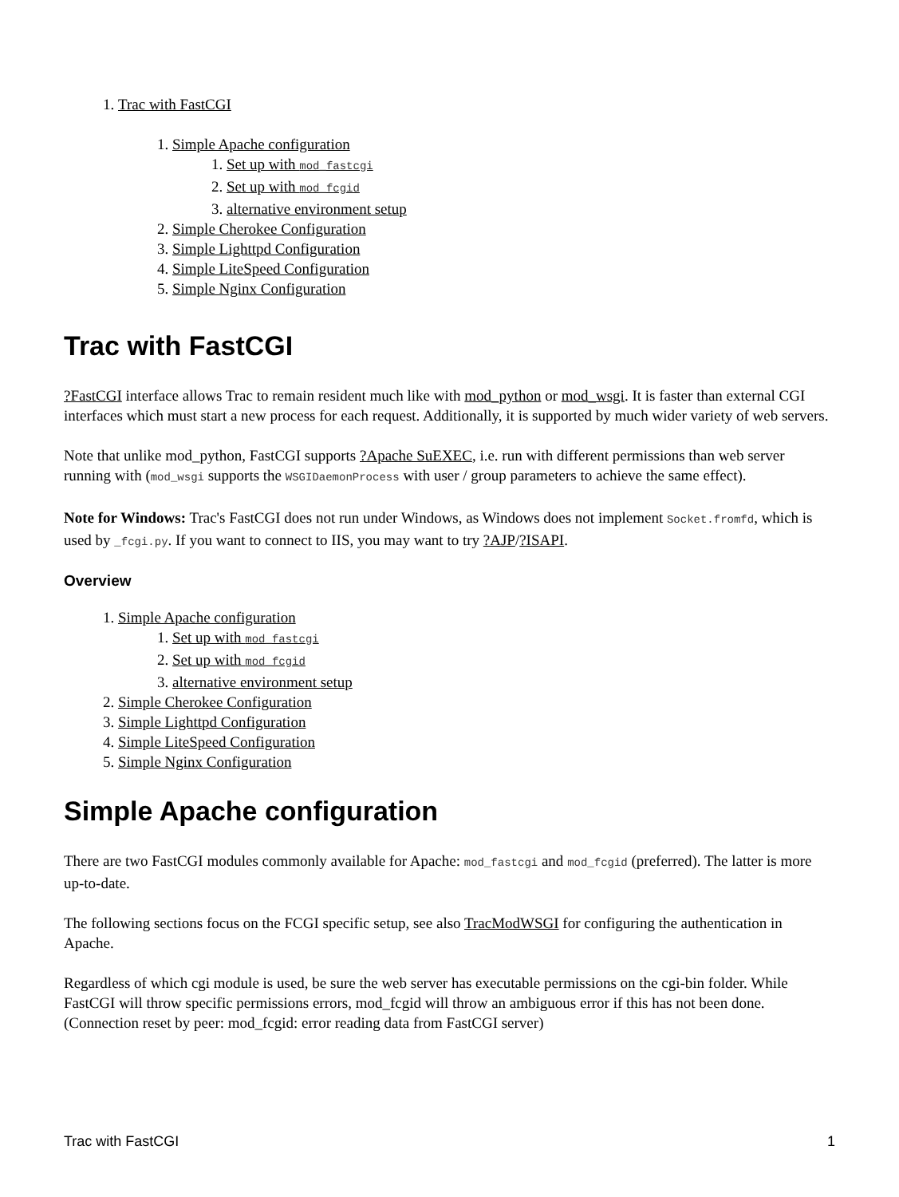1. Trac with FastCGI
1. Simple Apache configuration
1. Set up with mod_fastcgi
2. Set up with mod_fcgid
3. alternative environment setup
2. Simple Cherokee Configuration
3. Simple Lighttpd Configuration
4. Simple LiteSpeed Configuration
5. Simple Nginx Configuration
Trac with FastCGI
?FastCGI interface allows Trac to remain resident much like with mod_python or mod_wsgi. It is faster than external CGI interfaces which must start a new process for each request. Additionally, it is supported by much wider variety of web servers.
Note that unlike mod_python, FastCGI supports ?Apache SuEXEC, i.e. run with different permissions than web server running with (mod_wsgi supports the WSGIDaemonProcess with user / group parameters to achieve the same effect).
Note for Windows: Trac's FastCGI does not run under Windows, as Windows does not implement Socket.fromfd, which is used by _fcgi.py. If you want to connect to IIS, you may want to try ?AJP/?ISAPI.
Overview
1. Simple Apache configuration
1. Set up with mod_fastcgi
2. Set up with mod_fcgid
3. alternative environment setup
2. Simple Cherokee Configuration
3. Simple Lighttpd Configuration
4. Simple LiteSpeed Configuration
5. Simple Nginx Configuration
Simple Apache configuration
There are two FastCGI modules commonly available for Apache: mod_fastcgi and mod_fcgid (preferred). The latter is more up-to-date.
The following sections focus on the FCGI specific setup, see also TracModWSGI for configuring the authentication in Apache.
Regardless of which cgi module is used, be sure the web server has executable permissions on the cgi-bin folder. While FastCGI will throw specific permissions errors, mod_fcgid will throw an ambiguous error if this has not been done. (Connection reset by peer: mod_fcgid: error reading data from FastCGI server)
Trac with FastCGI 1